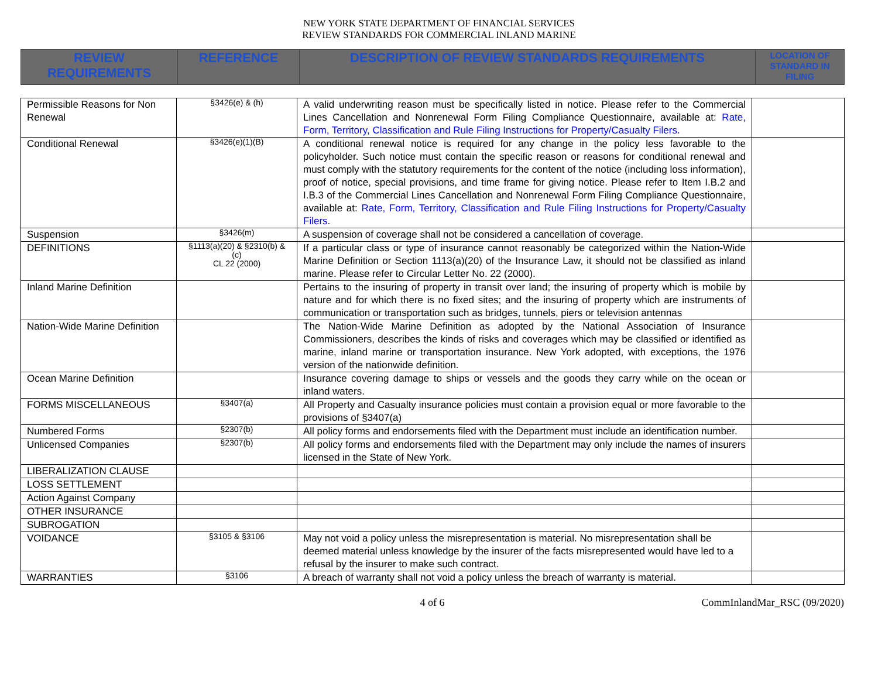NEW YORK STATE DEPARTMENT OF FINANCIAL SERVICES
REVIEW STANDARDS FOR COMMERCIAL INLAND MARINE
| REVIEW REQUIREMENTS | REFERENCE | DESCRIPTION OF REVIEW STANDARDS REQUIREMENTS | LOCATION OF STANDARD IN FILING |
| --- | --- | --- | --- |
| Permissible Reasons for Non Renewal | §3426(e) & (h) | A valid underwriting reason must be specifically listed in notice. Please refer to the Commercial Lines Cancellation and Nonrenewal Form Filing Compliance Questionnaire, available at: Rate, Form, Territory, Classification and Rule Filing Instructions for Property/Casualty Filers . | |
| Conditional Renewal | §3426(e)(1)(B) | A conditional renewal notice is required for any change in the policy less favorable to the policyholder. Such notice must contain the specific reason or reasons for conditional renewal and must comply with the statutory requirements for the content of the notice (including loss information), proof of notice, special provisions, and time frame for giving notice. Please refer to Item I.B.2 and I.B.3 of the Commercial Lines Cancellation and Nonrenewal Form Filing Compliance Questionnaire, available at: Rate, Form, Territory, Classification and Rule Filing Instructions for Property/Casualty Filers . | |
| Suspension | §3426(m) | A suspension of coverage shall not be considered a cancellation of coverage. | |
| DEFINITIONS | §1113(a)(20) & §2310(b) & (c) CL 22 (2000) | If a particular class or type of insurance cannot reasonably be categorized within the Nation-Wide Marine Definition or Section 1113(a)(20) of the Insurance Law, it should not be classified as inland marine. Please refer to Circular Letter No. 22 (2000). | |
| Inland Marine Definition | | Pertains to the insuring of property in transit over land; the insuring of property which is mobile by nature and for which there is no fixed sites; and the insuring of property which are instruments of communication or transportation such as bridges, tunnels, piers or television antennas | |
| Nation-Wide Marine Definition | | The Nation-Wide Marine Definition as adopted by the National Association of Insurance Commissioners, describes the kinds of risks and coverages which may be classified or identified as marine, inland marine or transportation insurance. New York adopted, with exceptions, the 1976 version of the nationwide definition. | |
| Ocean Marine Definition | | Insurance covering damage to ships or vessels and the goods they carry while on the ocean or inland waters. | |
| FORMS MISCELLANEOUS | §3407(a) | All Property and Casualty insurance policies must contain a provision equal or more favorable to the provisions of §3407(a) | |
| Numbered Forms | §2307(b) | All policy forms and endorsements filed with the Department must include an identification number. | |
| Unlicensed Companies | §2307(b) | All policy forms and endorsements filed with the Department may only include the names of insurers licensed in the State of New York. | |
| LIBERALIZATION CLAUSE | | | |
| LOSS SETTLEMENT | | | |
| Action Against Company | | | |
| OTHER INSURANCE | | | |
| SUBROGATION | | | |
| VOIDANCE | §3105 & §3106 | May not void a policy unless the misrepresentation is material. No misrepresentation shall be deemed material unless knowledge by the insurer of the facts misrepresented would have led to a refusal by the insurer to make such contract. | |
| WARRANTIES | §3106 | A breach of warranty shall not void a policy unless the breach of warranty is material. | |
4 of 6 CommInlandMar_RSC (09/2020)